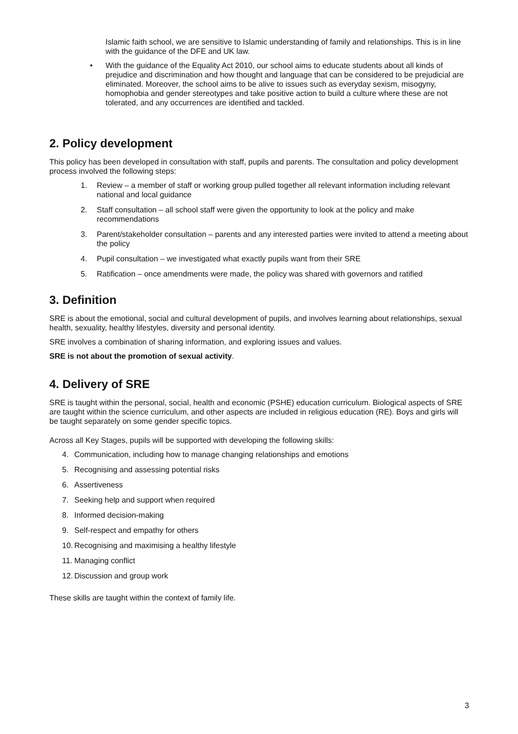Islamic faith school, we are sensitive to Islamic understanding of family and relationships. This is in line with the guidance of the DFE and UK law.
• With the guidance of the Equality Act 2010, our school aims to educate students about all kinds of prejudice and discrimination and how thought and language that can be considered to be prejudicial are eliminated. Moreover, the school aims to be alive to issues such as everyday sexism, misogyny, homophobia and gender stereotypes and take positive action to build a culture where these are not tolerated, and any occurrences are identified and tackled.
2. Policy development
This policy has been developed in consultation with staff, pupils and parents. The consultation and policy development process involved the following steps:
1. Review – a member of staff or working group pulled together all relevant information including relevant national and local guidance
2. Staff consultation – all school staff were given the opportunity to look at the policy and make recommendations
3. Parent/stakeholder consultation – parents and any interested parties were invited to attend a meeting about the policy
4. Pupil consultation – we investigated what exactly pupils want from their SRE
5. Ratification – once amendments were made, the policy was shared with governors and ratified
3. Definition
SRE is about the emotional, social and cultural development of pupils, and involves learning about relationships, sexual health, sexuality, healthy lifestyles, diversity and personal identity.
SRE involves a combination of sharing information, and exploring issues and values.
SRE is not about the promotion of sexual activity.
4. Delivery of SRE
SRE is taught within the personal, social, health and economic (PSHE) education curriculum. Biological aspects of SRE are taught within the science curriculum, and other aspects are included in religious education (RE). Boys and girls will be taught separately on some gender specific topics.
Across all Key Stages, pupils will be supported with developing the following skills:
4. Communication, including how to manage changing relationships and emotions
5. Recognising and assessing potential risks
6. Assertiveness
7. Seeking help and support when required
8. Informed decision-making
9. Self-respect and empathy for others
10. Recognising and maximising a healthy lifestyle
11. Managing conflict
12. Discussion and group work
These skills are taught within the context of family life.
3